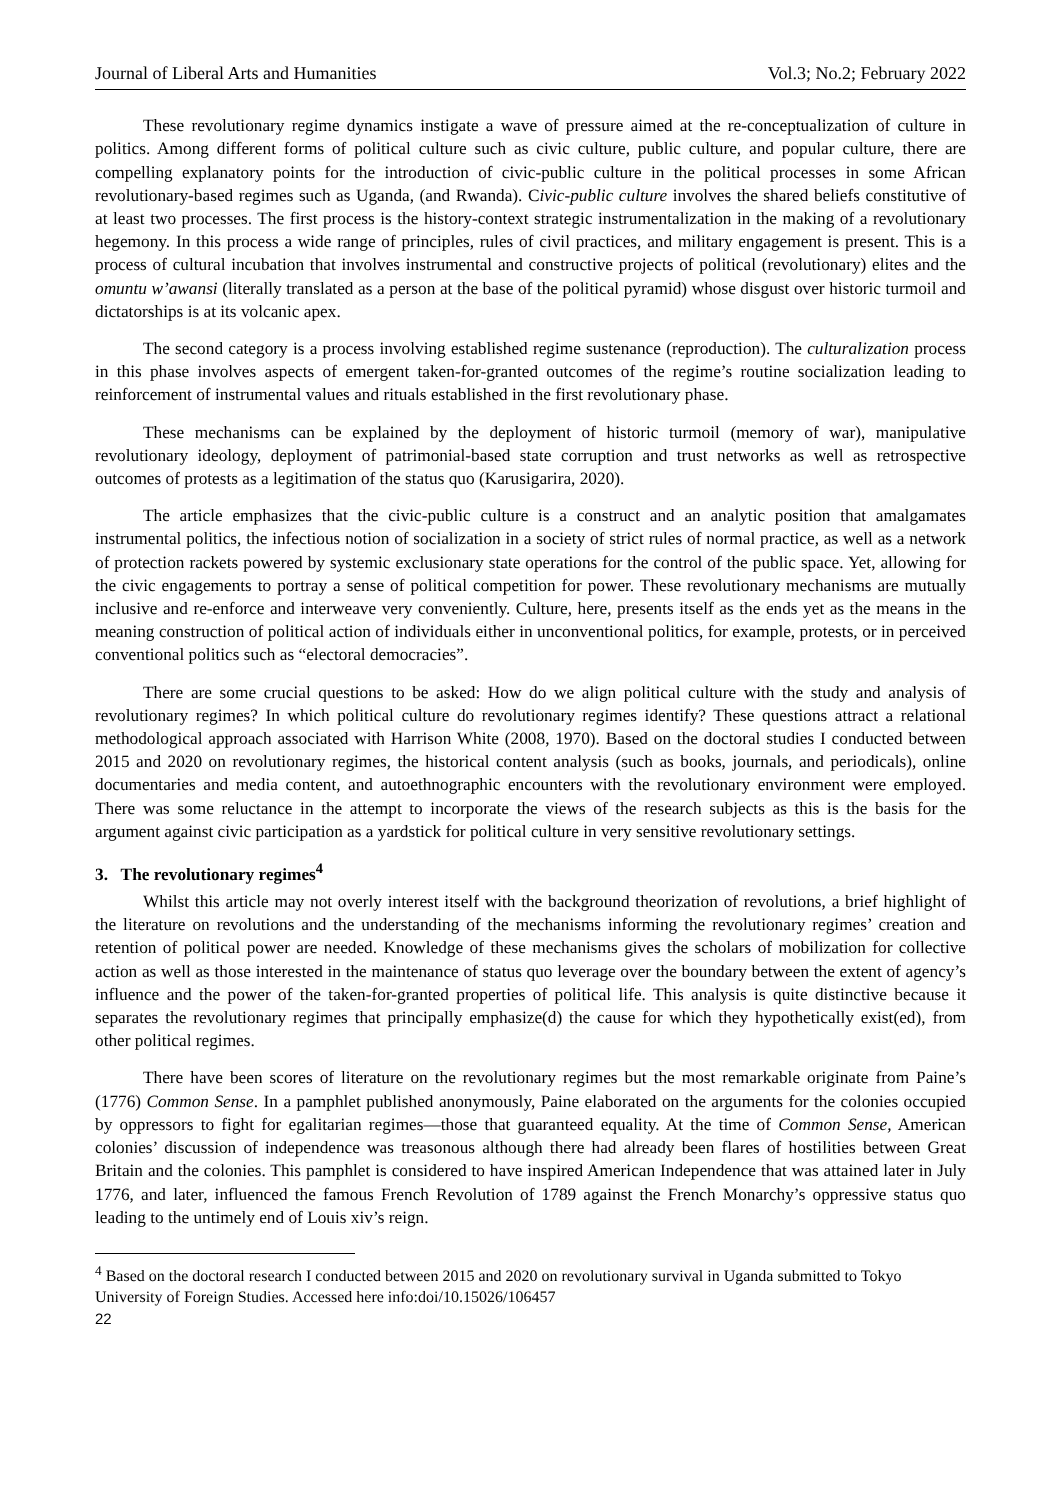Journal of Liberal Arts and Humanities Vol.3; No.2; February 2022
These revolutionary regime dynamics instigate a wave of pressure aimed at the re-conceptualization of culture in politics. Among different forms of political culture such as civic culture, public culture, and popular culture, there are compelling explanatory points for the introduction of civic-public culture in the political processes in some African revolutionary-based regimes such as Uganda, (and Rwanda). Civic-public culture involves the shared beliefs constitutive of at least two processes. The first process is the history-context strategic instrumentalization in the making of a revolutionary hegemony. In this process a wide range of principles, rules of civil practices, and military engagement is present. This is a process of cultural incubation that involves instrumental and constructive projects of political (revolutionary) elites and the omuntu w’awansi (literally translated as a person at the base of the political pyramid) whose disgust over historic turmoil and dictatorships is at its volcanic apex.
The second category is a process involving established regime sustenance (reproduction). The culturalization process in this phase involves aspects of emergent taken-for-granted outcomes of the regime’s routine socialization leading to reinforcement of instrumental values and rituals established in the first revolutionary phase.
These mechanisms can be explained by the deployment of historic turmoil (memory of war), manipulative revolutionary ideology, deployment of patrimonial-based state corruption and trust networks as well as retrospective outcomes of protests as a legitimation of the status quo (Karusigarira, 2020).
The article emphasizes that the civic-public culture is a construct and an analytic position that amalgamates instrumental politics, the infectious notion of socialization in a society of strict rules of normal practice, as well as a network of protection rackets powered by systemic exclusionary state operations for the control of the public space. Yet, allowing for the civic engagements to portray a sense of political competition for power. These revolutionary mechanisms are mutually inclusive and re-enforce and interweave very conveniently. Culture, here, presents itself as the ends yet as the means in the meaning construction of political action of individuals either in unconventional politics, for example, protests, or in perceived conventional politics such as “electoral democracies”.
There are some crucial questions to be asked: How do we align political culture with the study and analysis of revolutionary regimes? In which political culture do revolutionary regimes identify? These questions attract a relational methodological approach associated with Harrison White (2008, 1970). Based on the doctoral studies I conducted between 2015 and 2020 on revolutionary regimes, the historical content analysis (such as books, journals, and periodicals), online documentaries and media content, and autoethnographic encounters with the revolutionary environment were employed. There was some reluctance in the attempt to incorporate the views of the research subjects as this is the basis for the argument against civic participation as a yardstick for political culture in very sensitive revolutionary settings.
3. The revolutionary regimes<sup>4</sup>
Whilst this article may not overly interest itself with the background theorization of revolutions, a brief highlight of the literature on revolutions and the understanding of the mechanisms informing the revolutionary regimes’ creation and retention of political power are needed. Knowledge of these mechanisms gives the scholars of mobilization for collective action as well as those interested in the maintenance of status quo leverage over the boundary between the extent of agency’s influence and the power of the taken-for-granted properties of political life. This analysis is quite distinctive because it separates the revolutionary regimes that principally emphasize(d) the cause for which they hypothetically exist(ed), from other political regimes.
There have been scores of literature on the revolutionary regimes but the most remarkable originate from Paine’s (1776) Common Sense. In a pamphlet published anonymously, Paine elaborated on the arguments for the colonies occupied by oppressors to fight for egalitarian regimes—those that guaranteed equality. At the time of Common Sense, American colonies’ discussion of independence was treasonous although there had already been flares of hostilities between Great Britain and the colonies. This pamphlet is considered to have inspired American Independence that was attained later in July 1776, and later, influenced the famous French Revolution of 1789 against the French Monarchy’s oppressive status quo leading to the untimely end of Louis xiv’s reign.
<sup>4</sup> Based on the doctoral research I conducted between 2015 and 2020 on revolutionary survival in Uganda submitted to Tokyo University of Foreign Studies. Accessed here info:doi/10.15026/106457
22